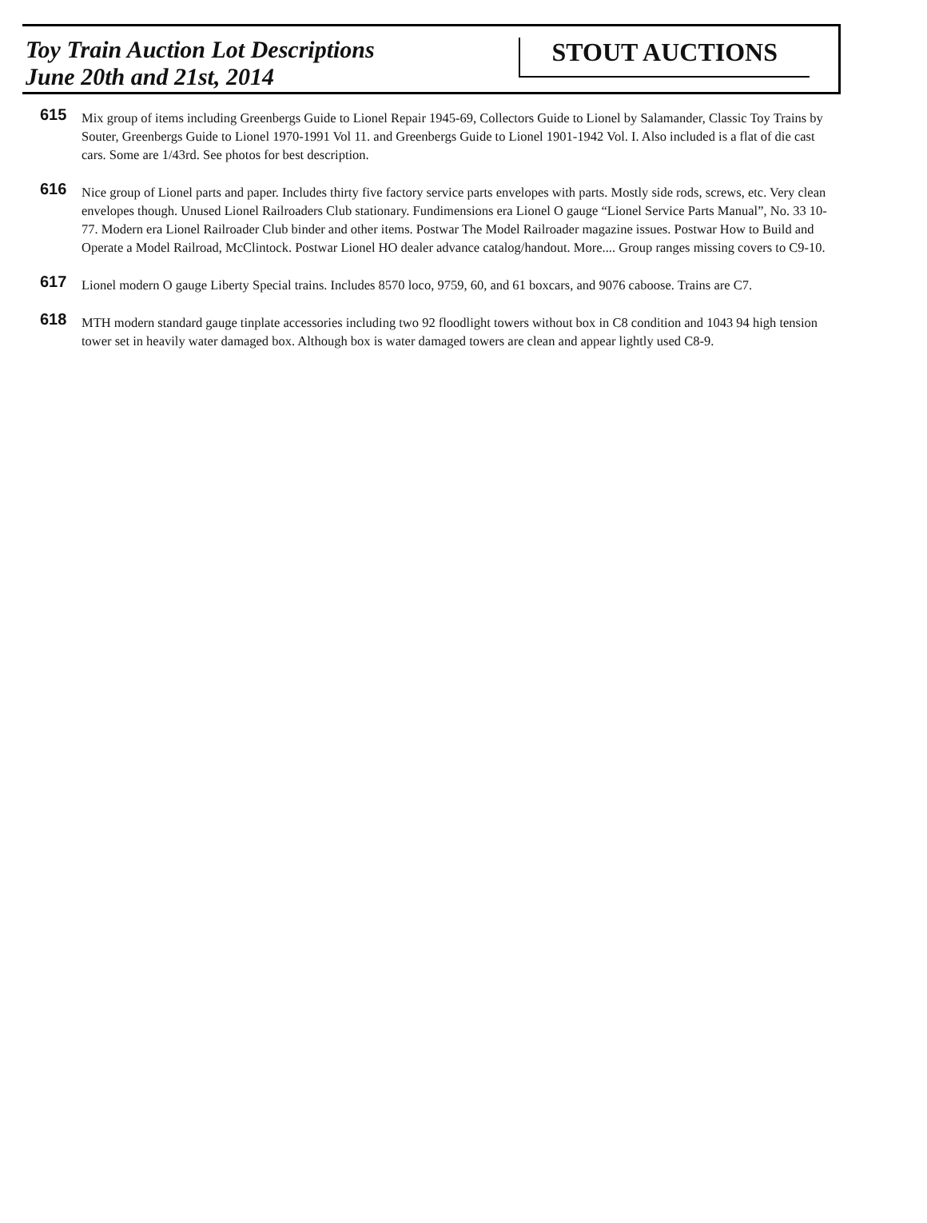Toy Train Auction Lot Descriptions
June 20th and 21st, 2014
STOUT AUCTIONS
615
Mix group of items including Greenbergs Guide to Lionel Repair 1945-69, Collectors Guide to Lionel by Salamander, Classic Toy Trains by Souter, Greenbergs Guide to Lionel 1970-1991 Vol 11. and Greenbergs Guide to Lionel 1901-1942 Vol. I. Also included is a flat of die cast cars. Some are 1/43rd. See photos for best description.
616
Nice group of Lionel parts and paper. Includes thirty five factory service parts envelopes with parts. Mostly side rods, screws, etc. Very clean envelopes though. Unused Lionel Railroaders Club stationary. Fundimensions era Lionel O gauge “Lionel Service Parts Manual”, No. 33 10-77. Modern era Lionel Railroader Club binder and other items. Postwar The Model Railroader magazine issues. Postwar How to Build and Operate a Model Railroad, McClintock. Postwar Lionel HO dealer advance catalog/handout. More.... Group ranges missing covers to C9-10.
617
Lionel modern O gauge Liberty Special trains. Includes 8570 loco, 9759, 60, and 61 boxcars, and 9076 caboose. Trains are C7.
618
MTH modern standard gauge tinplate accessories including two 92 floodlight towers without box in C8 condition and 1043 94 high tension tower set in heavily water damaged box. Although box is water damaged towers are clean and appear lightly used C8-9.